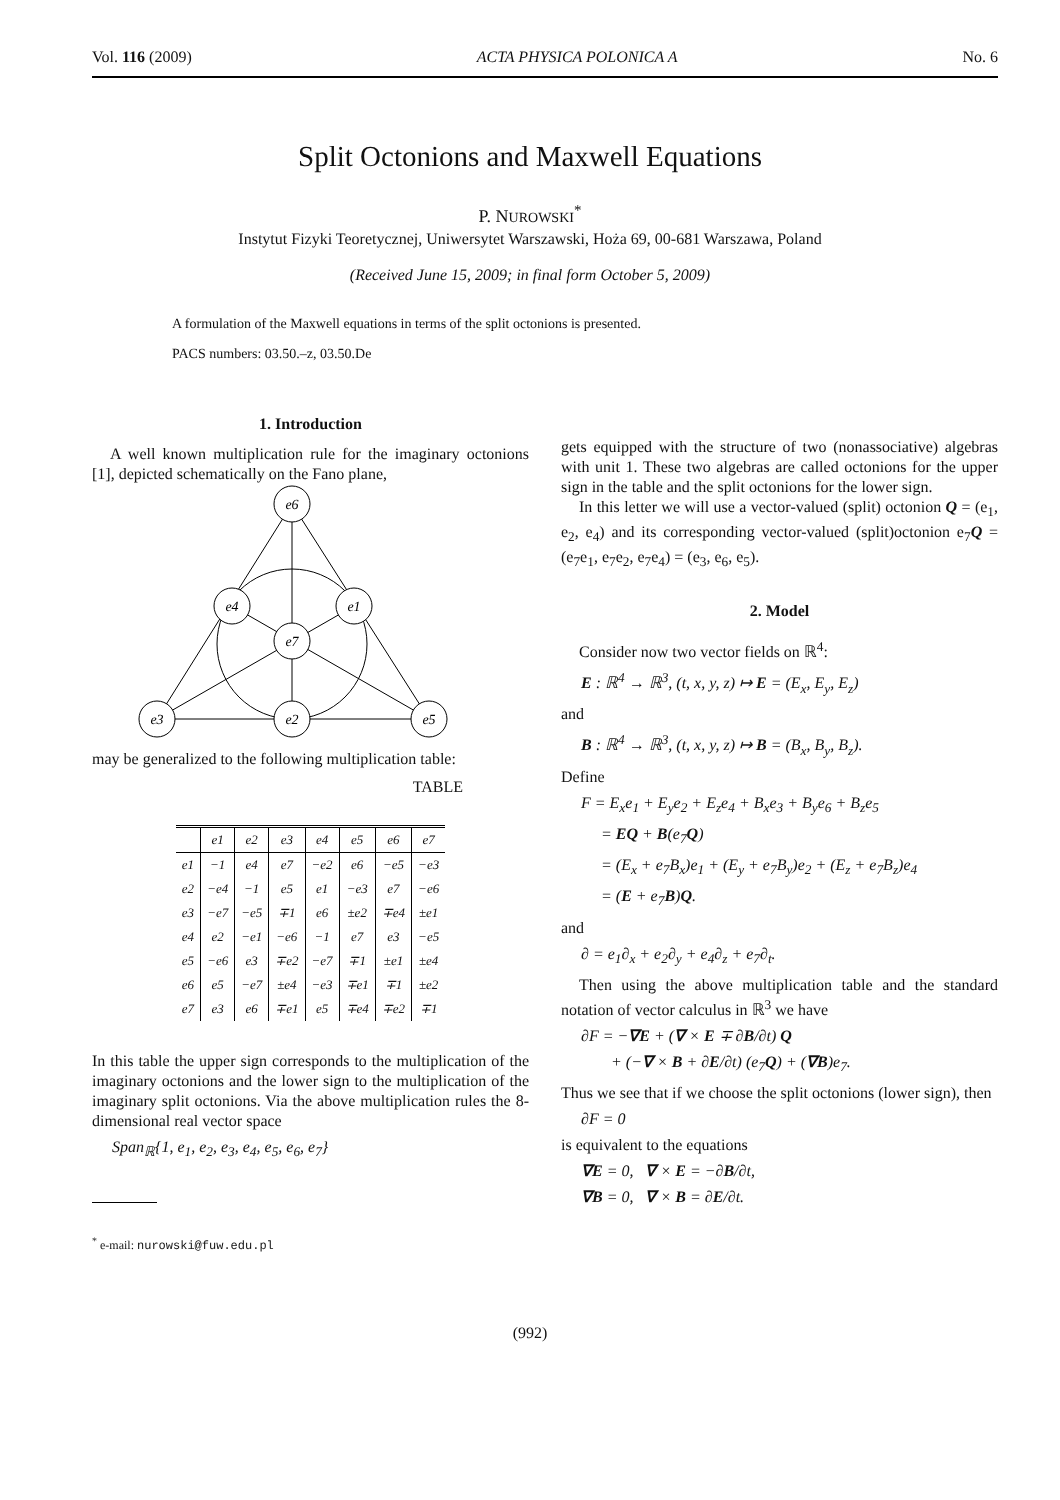Vol. 116 (2009) ACTA PHYSICA POLONICA A No. 6
Split Octonions and Maxwell Equations
P. NUROWSKI<sup>*</sup>
Instytut Fizyki Teoretycznej, Uniwersytet Warszawski, Hoża 69, 00-681 Warszawa, Poland
(Received June 15, 2009; in final form October 5, 2009)
A formulation of the Maxwell equations in terms of the split octonions is presented.
PACS numbers: 03.50.–z, 03.50.De
1. Introduction
A well known multiplication rule for the imaginary octonions [1], depicted schematically on the Fano plane,
e6
e4
e1
e7
e3
e2
e5
may be generalized to the following multiplication table:
TABLE
| | e1 | e2 | e3 | e4 | e5 | e6 | e7 |
| --- | --- | --- | --- | --- | --- | --- | --- |
| e1 | −1 | e4 | e7 | −e2 | e6 | −e5 | −e3 |
| e2 | −e4 | −1 | e5 | e1 | −e3 | e7 | −e6 |
| e3 | −e7 | −e5 | ∓1 | e6 | ±e2 | ∓e4 | ±e1 |
| e4 | e2 | −e1 | −e6 | −1 | e7 | e3 | −e5 |
| e5 | −e6 | e3 | ∓e2 | −e7 | ∓1 | ±e1 | ±e4 |
| e6 | e5 | −e7 | ±e4 | −e3 | ∓e1 | ∓1 | ±e2 |
| e7 | e3 | e6 | ∓e1 | e5 | ∓e4 | ∓e2 | ∓1 |
In this table the upper sign corresponds to the multiplication of the imaginary octonions and the lower sign to the multiplication of the imaginary split octonions. Via the above multiplication rules the 8-dimensional real vector space
Span<sub>ℝ</sub>{1, e<sub>1</sub>, e<sub>2</sub>, e<sub>3</sub>, e<sub>4</sub>, e<sub>5</sub>, e<sub>6</sub>, e<sub>7</sub>}
<sup>*</sup> e-mail: nurowski@fuw.edu.pl
gets equipped with the structure of two (nonassociative) algebras with unit 1. These two algebras are called octonions for the upper sign in the table and the split octonions for the lower sign.
In this letter we will use a vector-valued (split) octonion Q = (e<sub>1</sub>, e<sub>2</sub>, e<sub>4</sub>) and its corresponding vector-valued (split)octonion e<sub>7</sub>Q = (e<sub>7</sub>e<sub>1</sub>, e<sub>7</sub>e<sub>2</sub>, e<sub>7</sub>e<sub>4</sub>) = (e<sub>3</sub>, e<sub>6</sub>, e<sub>5</sub>).
2. Model
Consider now two vector fields on ℝ<sup>4</sup>:
E : ℝ<sup>4</sup> → ℝ<sup>3</sup>, (t, x, y, z) ↦ E = (E<sub>x</sub>, E<sub>y</sub>, E<sub>z</sub>)
and
B : ℝ<sup>4</sup> → ℝ<sup>3</sup>, (t, x, y, z) ↦ B = (B<sub>x</sub>, B<sub>y</sub>, B<sub>z</sub>).
Define
F = E<sub>x</sub>e<sub>1</sub> + E<sub>y</sub>e<sub>2</sub> + E<sub>z</sub>e<sub>4</sub> + B<sub>x</sub>e<sub>3</sub> + B<sub>y</sub>e<sub>6</sub> + B<sub>z</sub>e<sub>5</sub>
= EQ + B(e<sub>7</sub>Q)
= (E<sub>x</sub> + e<sub>7</sub>B<sub>x</sub>)e<sub>1</sub> + (E<sub>y</sub> + e<sub>7</sub>B<sub>y</sub>)e<sub>2</sub> + (E<sub>z</sub> + e<sub>7</sub>B<sub>z</sub>)e<sub>4</sub>
= (E + e<sub>7</sub>B)Q.
and
∂ = e<sub>1</sub>∂<sub>x</sub> + e<sub>2</sub>∂<sub>y</sub> + e<sub>4</sub>∂<sub>z</sub> + e<sub>7</sub>∂<sub>t</sub>.
Then using the above multiplication table and the standard notation of vector calculus in ℝ<sup>3</sup> we have
∂F = −∇E + (∇ × E ∓ ∂B/∂t) Q
+ (−∇ × B + ∂E/∂t) (e<sub>7</sub>Q) + (∇B)e<sub>7</sub>.
Thus we see that if we choose the split octonions (lower sign), then
∂F = 0
is equivalent to the equations
∇E = 0, ∇ × E = −∂B/∂t,
∇B = 0, ∇ × B = ∂E/∂t.
(992)